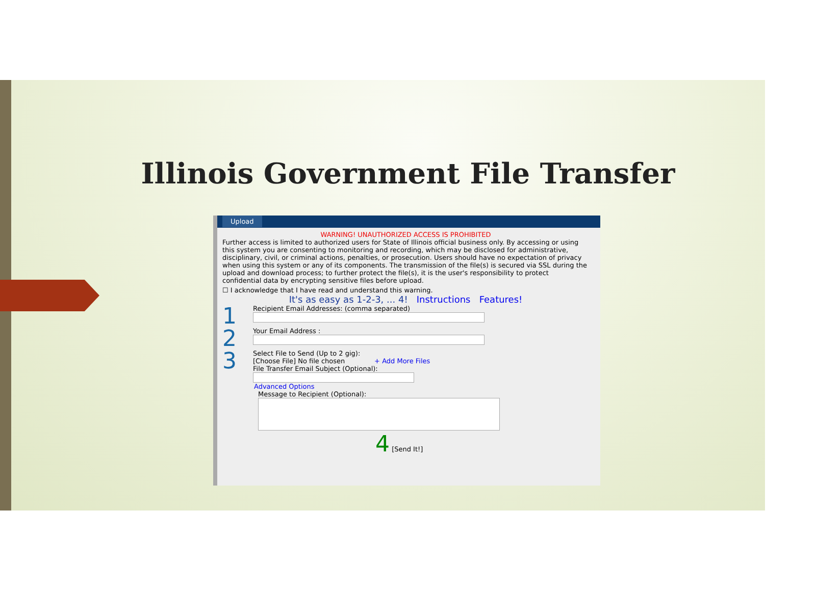Illinois Government File Transfer
Upload
WARNING! UNAUTHORIZED ACCESS IS PROHIBITED
Further access is limited to authorized users for State of Illinois official business only. By accessing or using this system you are consenting to monitoring and recording, which may be disclosed for administrative, disciplinary, civil, or criminal actions, penalties, or prosecution. Users should have no expectation of privacy when using this system or any of its components. The transmission of the file(s) is secured via SSL during the upload and download process; to further protect the file(s), it is the user's responsibility to protect confidential data by encrypting sensitive files before upload.
☐ I acknowledge that I have read and understand this warning.
It's as easy as 1-2-3, ... 4! Instructions Features!
1
Recipient Email Addresses: (comma separated)
2
Your Email Address :
3
Select File to Send (Up to 2 gig):
[Choose File] No file chosen + Add More Files
File Transfer Email Subject (Optional):
Advanced Options
Message to Recipient (Optional):
4 [Send It!]